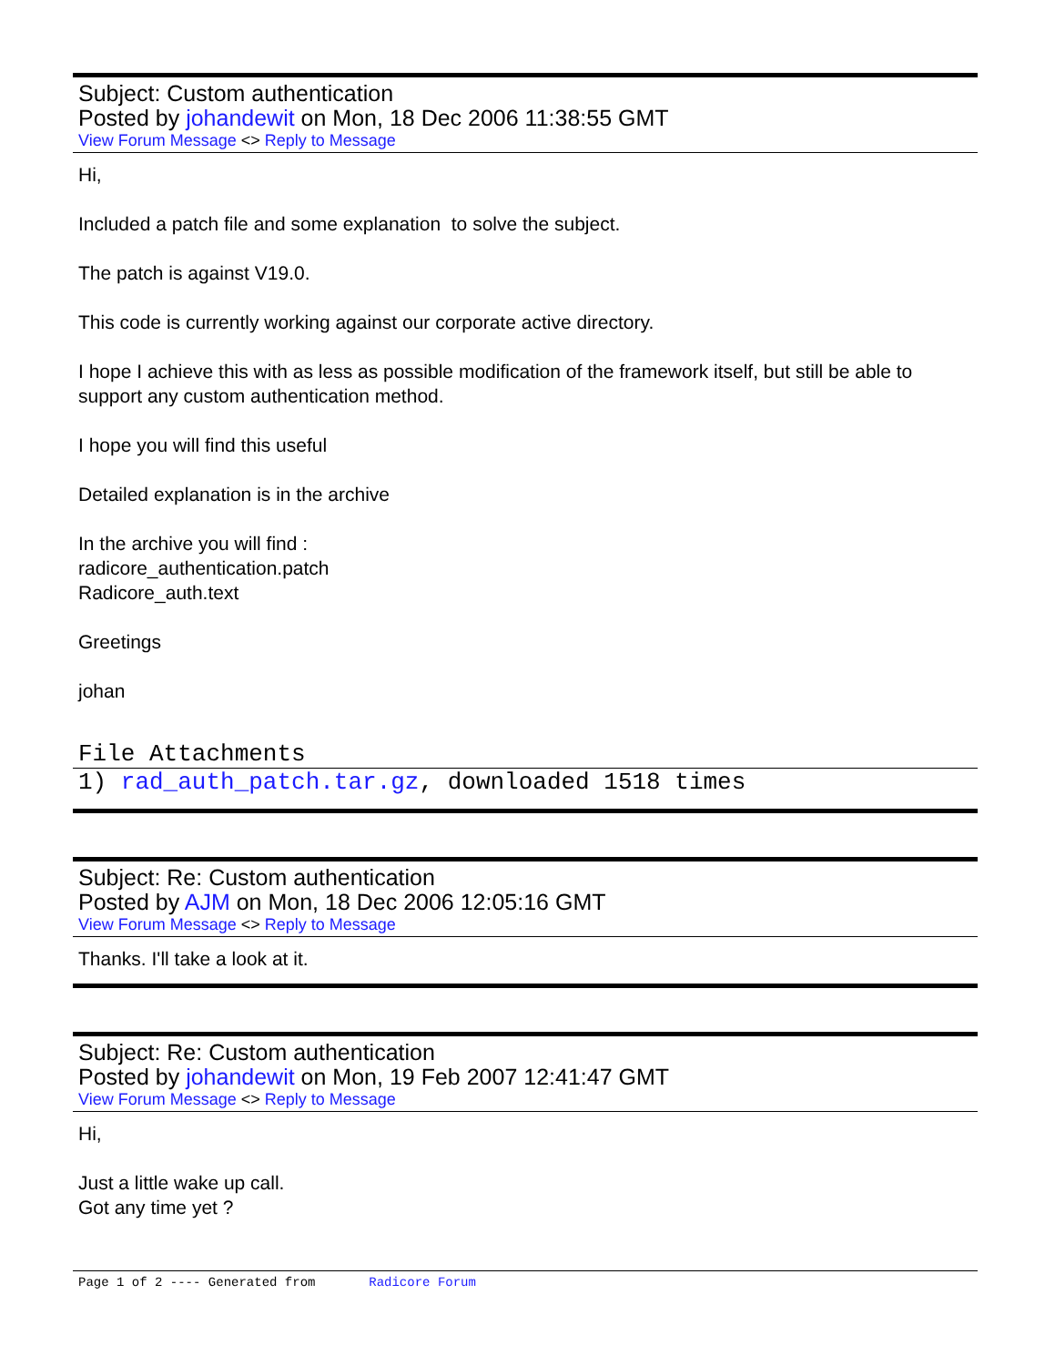Subject: Custom authentication
Posted by johandewit on Mon, 18 Dec 2006 11:38:55 GMT
View Forum Message <> Reply to Message
Hi,
Included a patch file and some explanation to solve the subject.
The patch is against V19.0.
This code is currently working against our corporate active directory.
I hope I achieve this with as less as possible modification of the framework itself, but still be able to support any custom authentication method.
I hope you will find this useful
Detailed explanation is in the archive
In the archive you will find :
radicore_authentication.patch
Radicore_auth.text
Greetings
johan
File Attachments
1) rad_auth_patch.tar.gz, downloaded 1518 times
Subject: Re: Custom authentication
Posted by AJM on Mon, 18 Dec 2006 12:05:16 GMT
View Forum Message <> Reply to Message
Thanks. I'll take a look at it.
Subject: Re: Custom authentication
Posted by johandewit on Mon, 19 Feb 2007 12:41:47 GMT
View Forum Message <> Reply to Message
Hi,
Just a little wake up call.
Got any time yet ?
Page 1 of 2 ---- Generated from Radicore Forum